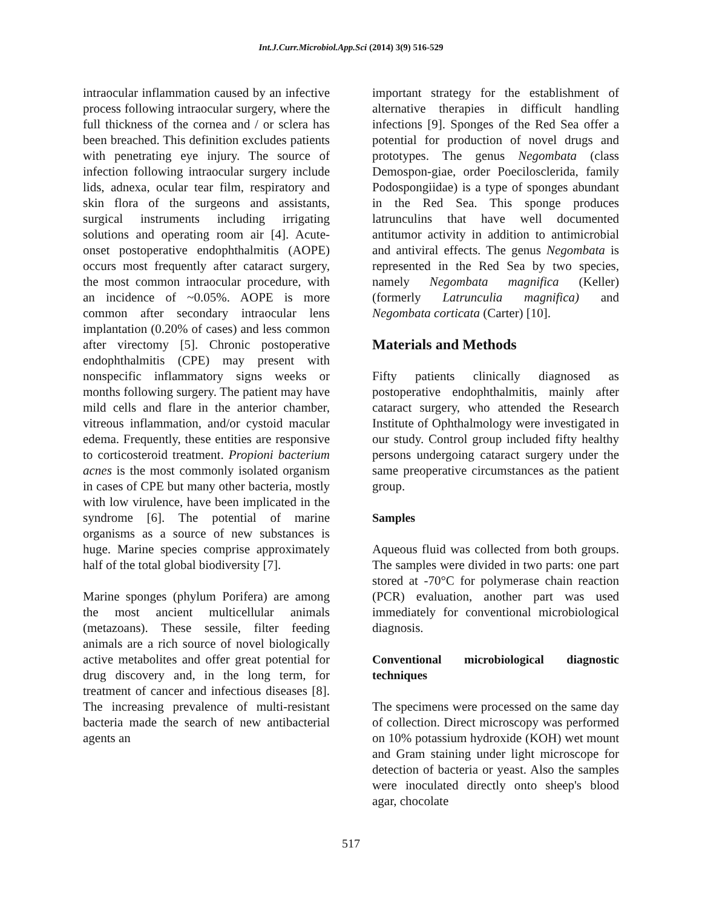Int.J.Curr.Microbiol.App.Sci (2014) 3(9) 516-529
intraocular inflammation caused by an infective process following intraocular surgery, where the full thickness of the cornea and / or sclera has been breached. This definition excludes patients with penetrating eye injury. The source of infection following intraocular surgery include lids, adnexa, ocular tear film, respiratory and skin flora of the surgeons and assistants, surgical instruments including irrigating solutions and operating room air [4]. Acute-onset postoperative endophthalmitis (AOPE) occurs most frequently after cataract surgery, the most common intraocular procedure, with an incidence of ~0.05%. AOPE is more common after secondary intraocular lens implantation (0.20% of cases) and less common after virectomy [5]. Chronic postoperative endophthalmitis (CPE) may present with nonspecific inflammatory signs weeks or months following surgery. The patient may have mild cells and flare in the anterior chamber, vitreous inflammation, and/or cystoid macular edema. Frequently, these entities are responsive to corticosteroid treatment. Propioni bacterium acnes is the most commonly isolated organism in cases of CPE but many other bacteria, mostly with low virulence, have been implicated in the syndrome [6]. The potential of marine organisms as a source of new substances is huge. Marine species comprise approximately half of the total global biodiversity [7].
Marine sponges (phylum Porifera) are among the most ancient multicellular animals (metazoans). These sessile, filter feeding animals are a rich source of novel biologically active metabolites and offer great potential for drug discovery and, in the long term, for treatment of cancer and infectious diseases [8]. The increasing prevalence of multi-resistant bacteria made the search of new antibacterial agents an
important strategy for the establishment of alternative therapies in difficult handling infections [9]. Sponges of the Red Sea offer a potential for production of novel drugs and prototypes. The genus Negombata (class Demospon-giae, order Poecilosclerida, family Podospongiidae) is a type of sponges abundant in the Red Sea. This sponge produces latrunculins that have well documented antitumor activity in addition to antimicrobial and antiviral effects. The genus Negombata is represented in the Red Sea by two species, namely Negombata magnifica (Keller) (formerly Latrunculia magnifica) and Negombata corticata (Carter) [10].
Materials and Methods
Fifty patients clinically diagnosed as postoperative endophthalmitis, mainly after cataract surgery, who attended the Research Institute of Ophthalmology were investigated in our study. Control group included fifty healthy persons undergoing cataract surgery under the same preoperative circumstances as the patient group.
Samples
Aqueous fluid was collected from both groups. The samples were divided in two parts: one part stored at -70°C for polymerase chain reaction (PCR) evaluation, another part was used immediately for conventional microbiological diagnosis.
Conventional microbiological diagnostic techniques
The specimens were processed on the same day of collection. Direct microscopy was performed on 10% potassium hydroxide (KOH) wet mount and Gram staining under light microscope for detection of bacteria or yeast. Also the samples were inoculated directly onto sheep's blood agar, chocolate
517